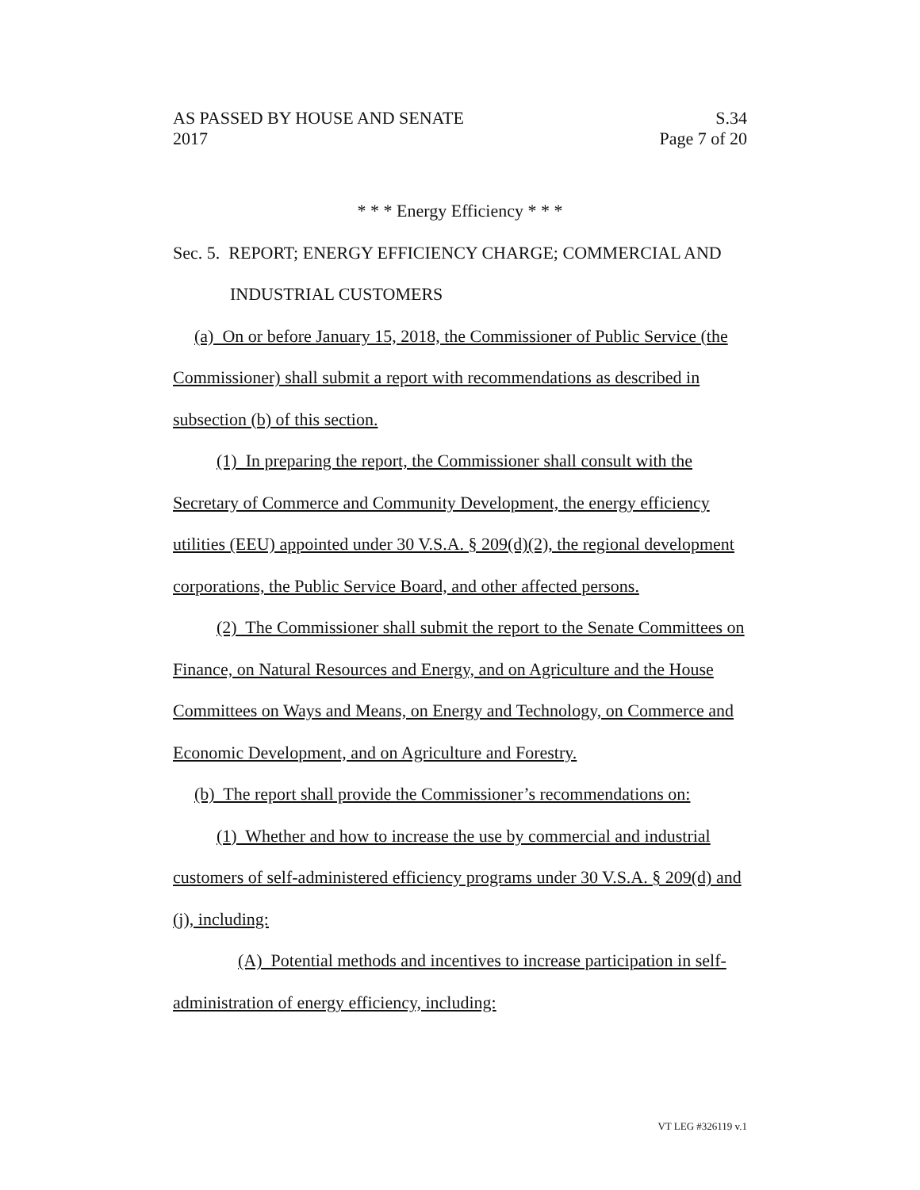AS PASSED BY HOUSE AND SENATE S.34
2017 Page 7 of 20
* * * Energy Efficiency * * *
Sec. 5. REPORT; ENERGY EFFICIENCY CHARGE; COMMERCIAL AND
INDUSTRIAL CUSTOMERS
(a) On or before January 15, 2018, the Commissioner of Public Service (the Commissioner) shall submit a report with recommendations as described in subsection (b) of this section.
(1) In preparing the report, the Commissioner shall consult with the Secretary of Commerce and Community Development, the energy efficiency utilities (EEU) appointed under 30 V.S.A. § 209(d)(2), the regional development corporations, the Public Service Board, and other affected persons.
(2) The Commissioner shall submit the report to the Senate Committees on Finance, on Natural Resources and Energy, and on Agriculture and the House Committees on Ways and Means, on Energy and Technology, on Commerce and Economic Development, and on Agriculture and Forestry.
(b) The report shall provide the Commissioner’s recommendations on:
(1) Whether and how to increase the use by commercial and industrial customers of self-administered efficiency programs under 30 V.S.A. § 209(d) and (j), including:
(A) Potential methods and incentives to increase participation in self-administration of energy efficiency, including:
VT LEG #326119 v.1